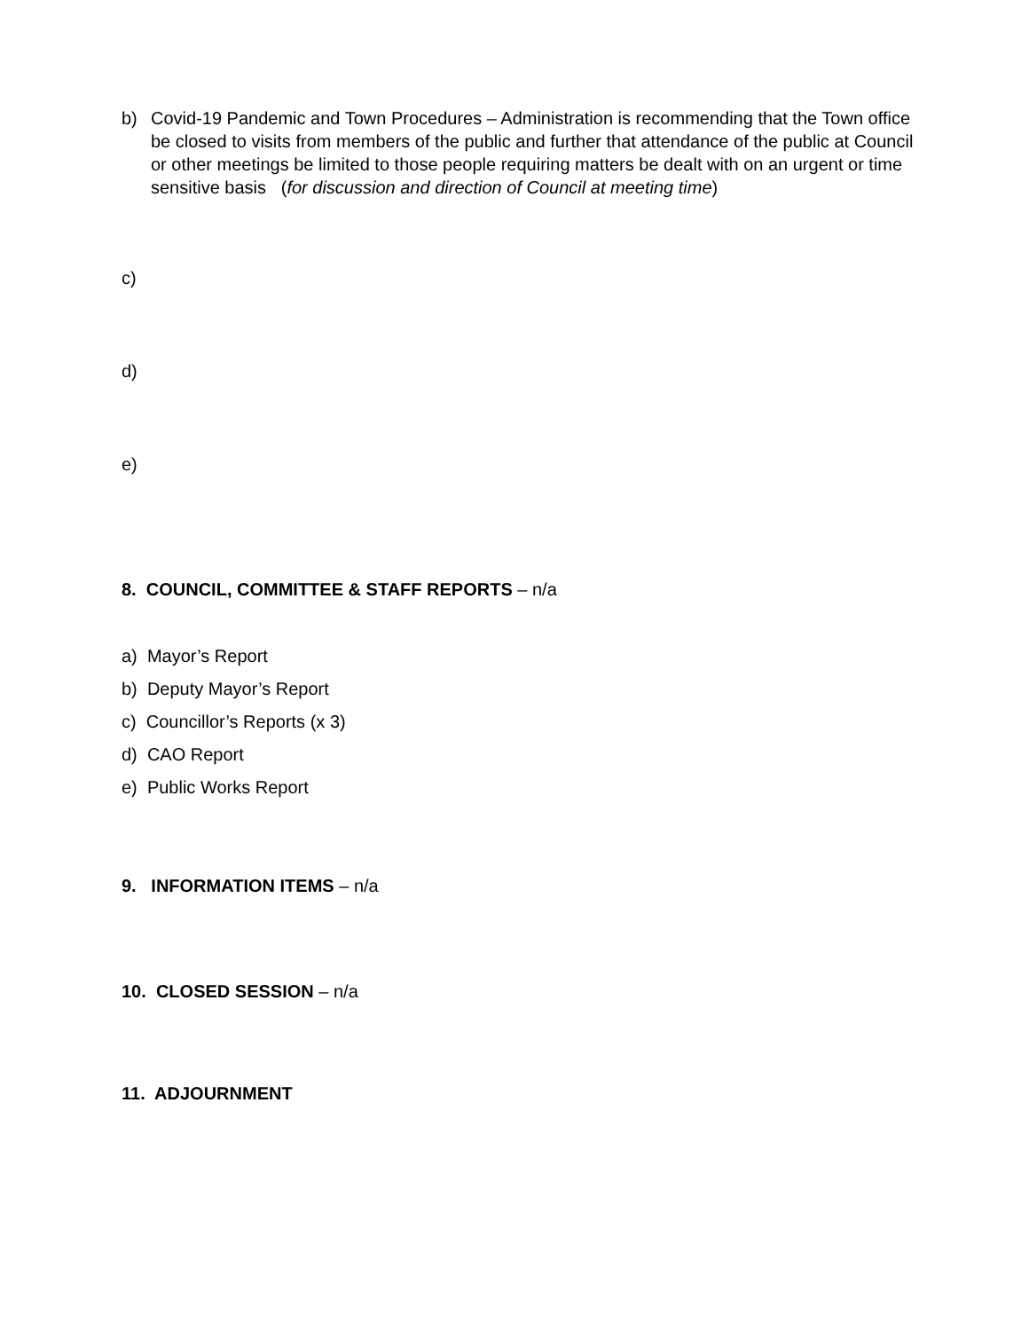b) Covid-19 Pandemic and Town Procedures – Administration is recommending that the Town office be closed to visits from members of the public and further that attendance of the public at Council or other meetings be limited to those people requiring matters be dealt with on an urgent or time sensitive basis (for discussion and direction of Council at meeting time)
c)
d)
e)
8. COUNCIL, COMMITTEE & STAFF REPORTS – n/a
a) Mayor’s Report
b) Deputy Mayor’s Report
c) Councillor’s Reports (x 3)
d) CAO Report
e) Public Works Report
9. INFORMATION ITEMS – n/a
10. CLOSED SESSION – n/a
11. ADJOURNMENT